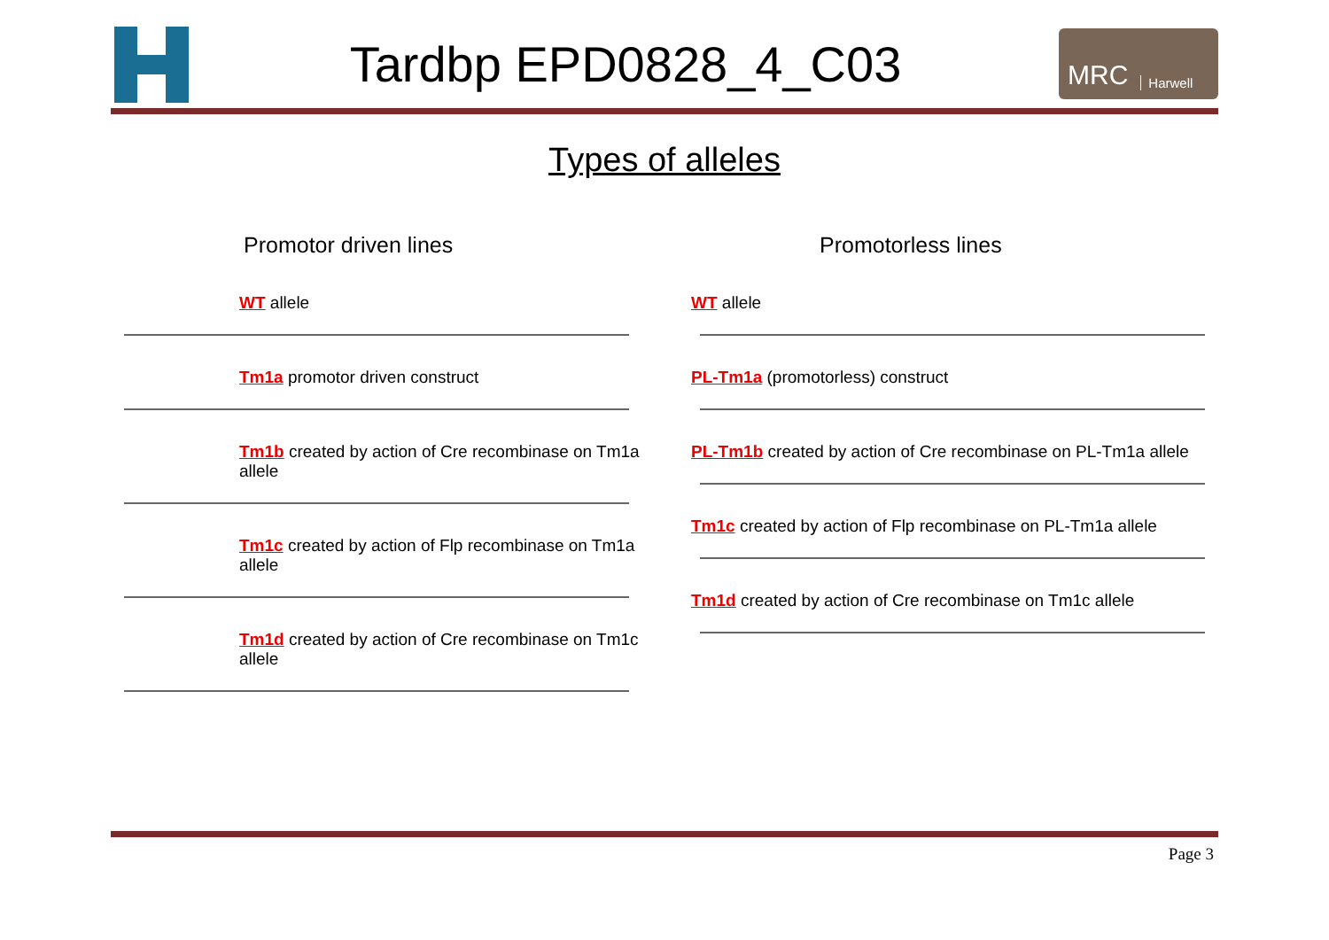Tardbp EPD0828_4_C03
MRC Harwell
Types of alleles
Promotor driven lines
WT allele
Tm1a promotor driven construct
Tm1b created by action of Cre recombinase on Tm1a allele
Tm1c created by action of Flp recombinase on Tm1a allele
Tm1d created by action of Cre recombinase on Tm1c allele
Promotorless lines
WT allele
PL-Tm1a (promotorless) construct
PL-Tm1b created by action of Cre recombinase on PL-Tm1a allele
Tm1c created by action of Flp recombinase on PL-Tm1a allele
Tm1d created by action of Cre recombinase on Tm1c allele
Page 3